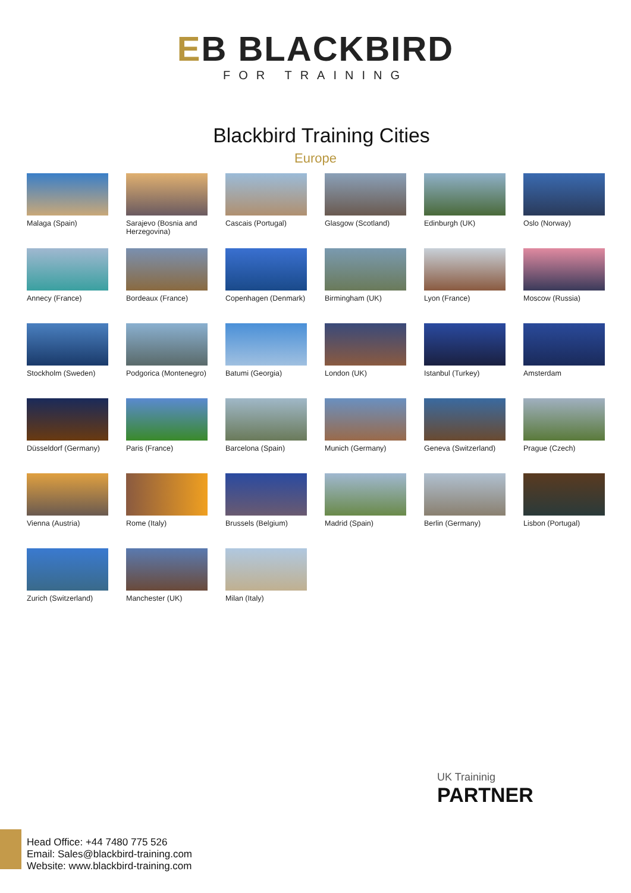EB BLACKBIRD
FOR TRAINING
Blackbird Training Cities
Europe
Malaga (Spain)
Sarajevo (Bosnia and Herzegovina)
Cascais (Portugal)
Glasgow (Scotland)
Edinburgh (UK)
Oslo (Norway)
Annecy (France)
Bordeaux (France)
Copenhagen (Denmark)
Birmingham (UK)
Lyon (France)
Moscow (Russia)
Stockholm (Sweden)
Podgorica (Montenegro)
Batumi (Georgia)
London (UK)
Istanbul (Turkey)
Amsterdam
Düsseldorf (Germany)
Paris (France)
Barcelona (Spain)
Munich (Germany)
Geneva (Switzerland)
Prague (Czech)
Vienna (Austria)
Rome (Italy)
Brussels (Belgium)
Madrid (Spain)
Berlin (Germany)
Lisbon (Portugal)
Zurich (Switzerland)
Manchester (UK)
Milan (Italy)
UK Traininig
PARTNER
Head Office: +44 7480 775 526
Email: Sales@blackbird-training.com
Website: www.blackbird-training.com